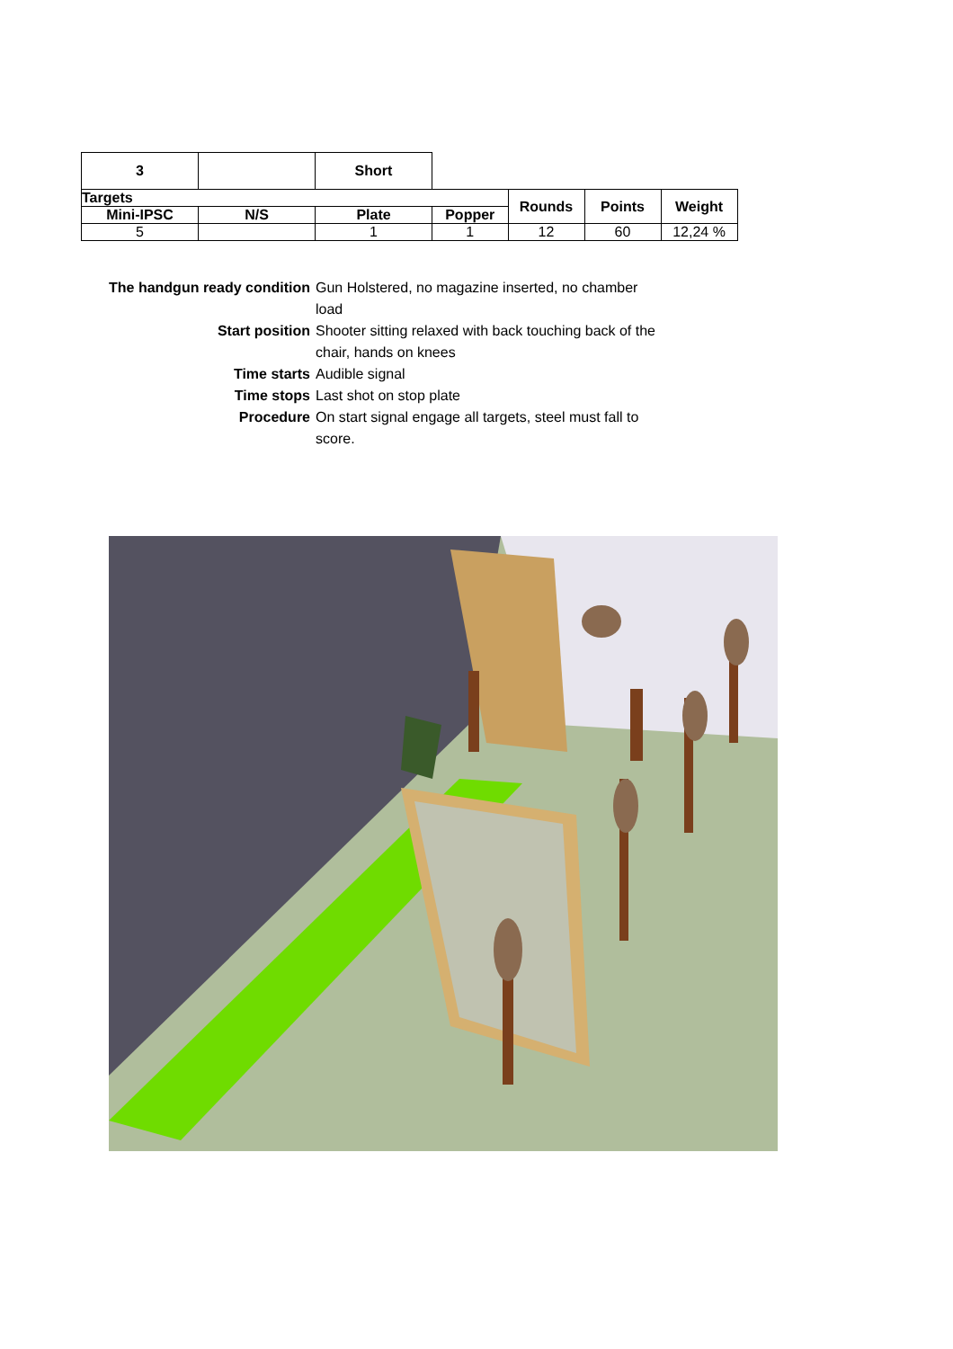| 3 | | Short | | | | |
| Targets | | | | Rounds | Points | Weight |
| Mini-IPSC | N/S | Plate | Popper | | | |
| 5 | | 1 | 1 | 12 | 60 | 12,24 % |
| The handgun ready condition | Gun Holstered, no magazine inserted, no chamber load |
| Start position | Shooter sitting relaxed with back touching back of the chair, hands on knees |
| Time starts | Audible signal |
| Time stops | Last shot on stop plate |
| Procedure | On start signal engage all targets, steel must fall to score. |